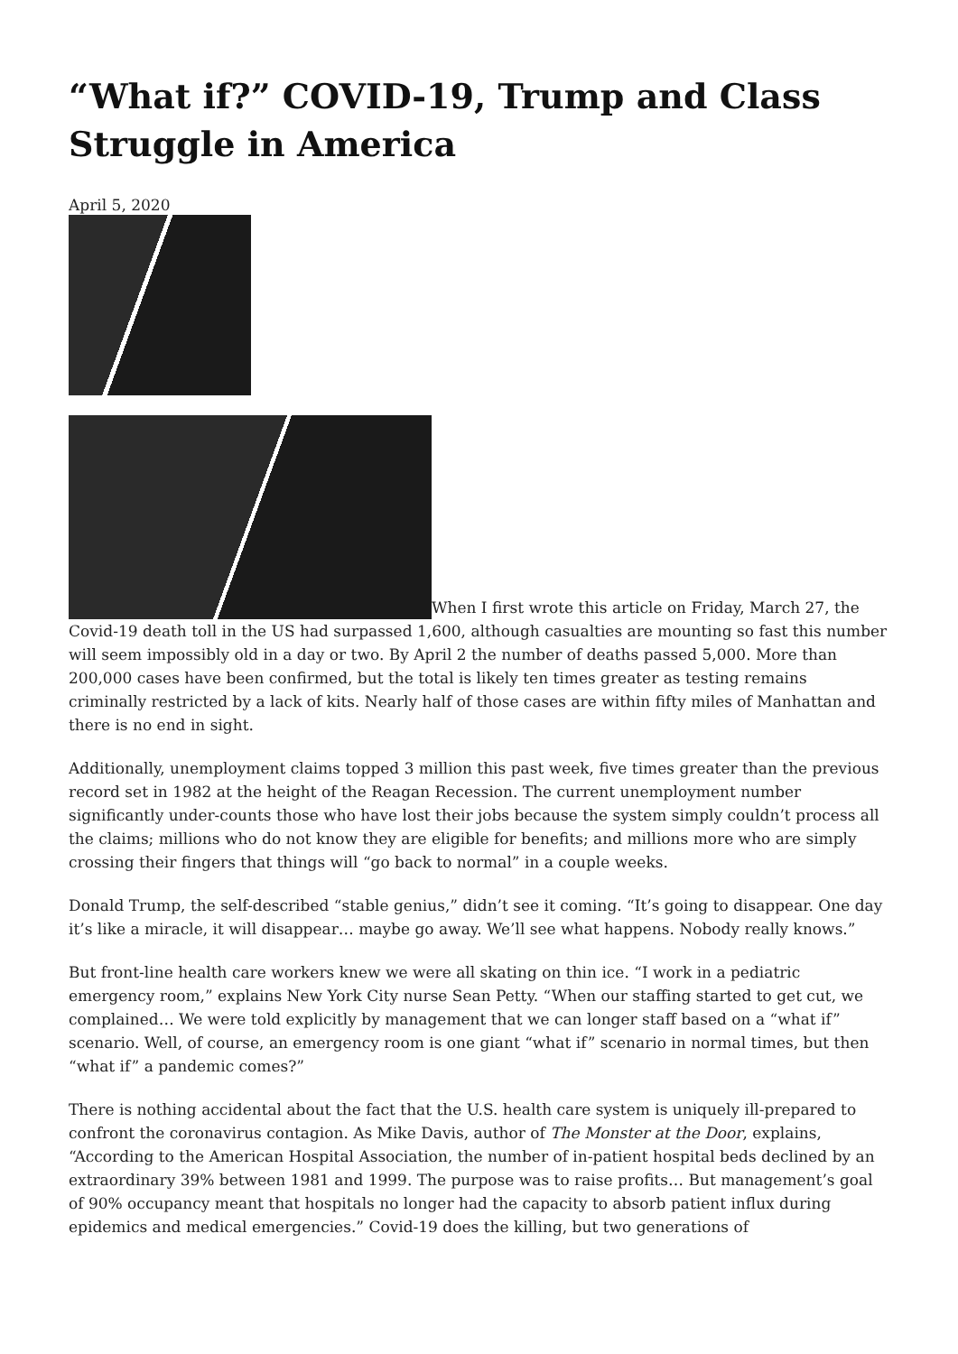“What if?” COVID-19, Trump and Class Struggle in America
April 5, 2020
When I first wrote this article on Friday, March 27, the Covid-19 death toll in the US had surpassed 1,600, although casualties are mounting so fast this number will seem impossibly old in a day or two. By April 2 the number of deaths passed 5,000. More than 200,000 cases have been confirmed, but the total is likely ten times greater as testing remains criminally restricted by a lack of kits. Nearly half of those cases are within fifty miles of Manhattan and there is no end in sight.
Additionally, unemployment claims topped 3 million this past week, five times greater than the previous record set in 1982 at the height of the Reagan Recession. The current unemployment number significantly under-counts those who have lost their jobs because the system simply couldn’t process all the claims; millions who do not know they are eligible for benefits; and millions more who are simply crossing their fingers that things will “go back to normal” in a couple weeks.
Donald Trump, the self-described “stable genius,” didn’t see it coming. “It’s going to disappear. One day it’s like a miracle, it will disappear… maybe go away. We’ll see what happens. Nobody really knows.”
But front-line health care workers knew we were all skating on thin ice. “I work in a pediatric emergency room,” explains New York City nurse Sean Petty. “When our staffing started to get cut, we complained… We were told explicitly by management that we can longer staff based on a “what if” scenario. Well, of course, an emergency room is one giant “what if” scenario in normal times, but then “what if” a pandemic comes?”
There is nothing accidental about the fact that the U.S. health care system is uniquely ill-prepared to confront the coronavirus contagion. As Mike Davis, author of The Monster at the Door, explains, “According to the American Hospital Association, the number of in-patient hospital beds declined by an extraordinary 39% between 1981 and 1999. The purpose was to raise profits… But management’s goal of 90% occupancy meant that hospitals no longer had the capacity to absorb patient influx during epidemics and medical emergencies.” Covid-19 does the killing, but two generations of